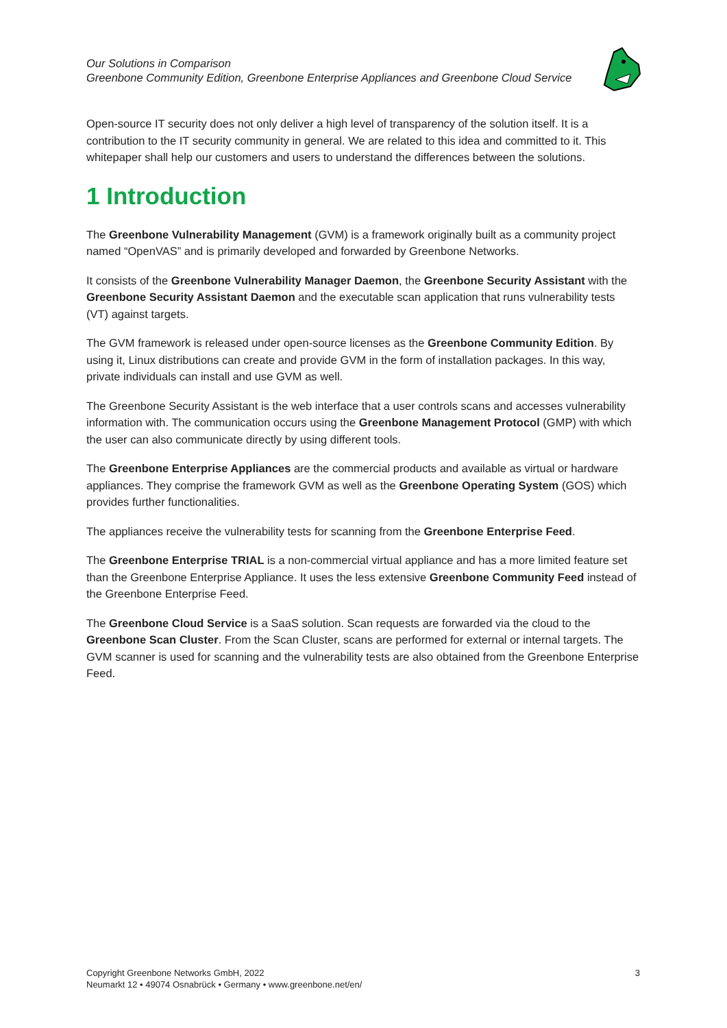Our Solutions in Comparison
Greenbone Community Edition, Greenbone Enterprise Appliances and Greenbone Cloud Service
Open-source IT security does not only deliver a high level of transparency of the solution itself. It is a contribution to the IT security community in general. We are related to this idea and committed to it. This whitepaper shall help our customers and users to understand the differences between the solutions.
1 Introduction
The Greenbone Vulnerability Management (GVM) is a framework originally built as a community project named “OpenVAS” and is primarily developed and forwarded by Greenbone Networks.
It consists of the Greenbone Vulnerability Manager Daemon, the Greenbone Security Assistant with the Greenbone Security Assistant Daemon and the executable scan application that runs vulnerability tests (VT) against targets.
The GVM framework is released under open-source licenses as the Greenbone Community Edition. By using it, Linux distributions can create and provide GVM in the form of installation packages. In this way, private individuals can install and use GVM as well.
The Greenbone Security Assistant is the web interface that a user controls scans and accesses vulnerability information with. The communication occurs using the Greenbone Management Protocol (GMP) with which the user can also communicate directly by using different tools.
The Greenbone Enterprise Appliances are the commercial products and available as virtual or hardware appliances. They comprise the framework GVM as well as the Greenbone Operating System (GOS) which provides further functionalities.
The appliances receive the vulnerability tests for scanning from the Greenbone Enterprise Feed.
The Greenbone Enterprise TRIAL is a non-commercial virtual appliance and has a more limited feature set than the Greenbone Enterprise Appliance. It uses the less extensive Greenbone Community Feed instead of the Greenbone Enterprise Feed.
The Greenbone Cloud Service is a SaaS solution. Scan requests are forwarded via the cloud to the Greenbone Scan Cluster. From the Scan Cluster, scans are performed for external or internal targets. The GVM scanner is used for scanning and the vulnerability tests are also obtained from the Greenbone Enterprise Feed.
Copyright Greenbone Networks GmbH, 2022
Neumarkt 12 • 49074 Osnabrück • Germany • www.greenbone.net/en/
3